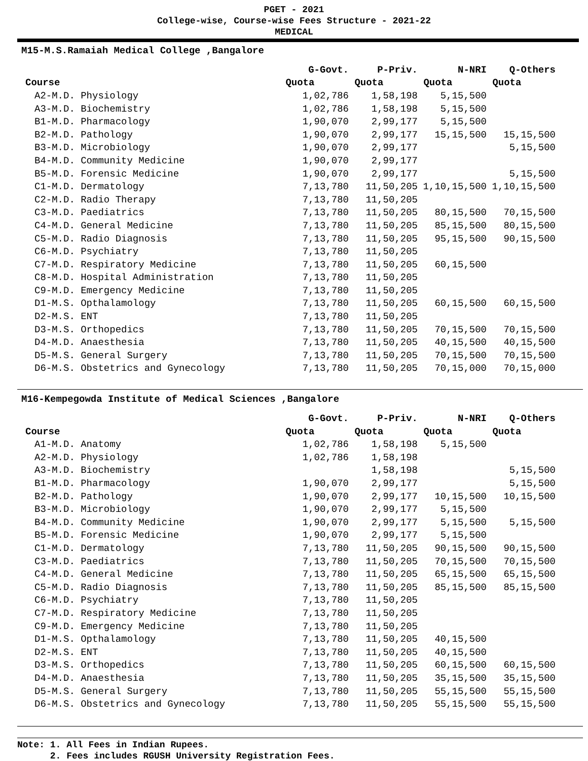PGET - 2021
College-wise, Course-wise Fees Structure - 2021-22
MEDICAL
M15-M.S.Ramaiah Medical College ,Bangalore
| | G-Govt. | P-Priv. | N-NRI | Q-Others |
| --- | --- | --- | --- | --- |
| Course | Quota | Quota | Quota | Quota |
| A2-M.D. Physiology | 1,02,786 | 1,58,198 | 5,15,500 | |
| A3-M.D. Biochemistry | 1,02,786 | 1,58,198 | 5,15,500 | |
| B1-M.D. Pharmacology | 1,90,070 | 2,99,177 | 5,15,500 | |
| B2-M.D. Pathology | 1,90,070 | 2,99,177 | 15,15,500 | 15,15,500 |
| B3-M.D. Microbiology | 1,90,070 | 2,99,177 | | 5,15,500 |
| B4-M.D. Community Medicine | 1,90,070 | 2,99,177 | | |
| B5-M.D. Forensic Medicine | 1,90,070 | 2,99,177 | | 5,15,500 |
| C1-M.D. Dermatology | 7,13,780 | 11,50,205 | 1,10,15,500 | 1,10,15,500 |
| C2-M.D. Radio Therapy | 7,13,780 | 11,50,205 | | |
| C3-M.D. Paediatrics | 7,13,780 | 11,50,205 | 80,15,500 | 70,15,500 |
| C4-M.D. General Medicine | 7,13,780 | 11,50,205 | 85,15,500 | 80,15,500 |
| C5-M.D. Radio Diagnosis | 7,13,780 | 11,50,205 | 95,15,500 | 90,15,500 |
| C6-M.D. Psychiatry | 7,13,780 | 11,50,205 | | |
| C7-M.D. Respiratory Medicine | 7,13,780 | 11,50,205 | 60,15,500 | |
| C8-M.D. Hospital Administration | 7,13,780 | 11,50,205 | | |
| C9-M.D. Emergency Medicine | 7,13,780 | 11,50,205 | | |
| D1-M.S. Opthalamology | 7,13,780 | 11,50,205 | 60,15,500 | 60,15,500 |
| D2-M.S. ENT | 7,13,780 | 11,50,205 | | |
| D3-M.S. Orthopedics | 7,13,780 | 11,50,205 | 70,15,500 | 70,15,500 |
| D4-M.D. Anaesthesia | 7,13,780 | 11,50,205 | 40,15,500 | 40,15,500 |
| D5-M.S. General Surgery | 7,13,780 | 11,50,205 | 70,15,500 | 70,15,500 |
| D6-M.S. Obstetrics and Gynecology | 7,13,780 | 11,50,205 | 70,15,000 | 70,15,000 |
M16-Kempegowda Institute of Medical Sciences ,Bangalore
| | G-Govt. | P-Priv. | N-NRI | Q-Others |
| --- | --- | --- | --- | --- |
| Course | Quota | Quota | Quota | Quota |
| A1-M.D. Anatomy | 1,02,786 | 1,58,198 | 5,15,500 | |
| A2-M.D. Physiology | 1,02,786 | 1,58,198 | | |
| A3-M.D. Biochemistry | | 1,58,198 | | 5,15,500 |
| B1-M.D. Pharmacology | 1,90,070 | 2,99,177 | | 5,15,500 |
| B2-M.D. Pathology | 1,90,070 | 2,99,177 | 10,15,500 | 10,15,500 |
| B3-M.D. Microbiology | 1,90,070 | 2,99,177 | 5,15,500 | |
| B4-M.D. Community Medicine | 1,90,070 | 2,99,177 | 5,15,500 | 5,15,500 |
| B5-M.D. Forensic Medicine | 1,90,070 | 2,99,177 | 5,15,500 | |
| C1-M.D. Dermatology | 7,13,780 | 11,50,205 | 90,15,500 | 90,15,500 |
| C3-M.D. Paediatrics | 7,13,780 | 11,50,205 | 70,15,500 | 70,15,500 |
| C4-M.D. General Medicine | 7,13,780 | 11,50,205 | 65,15,500 | 65,15,500 |
| C5-M.D. Radio Diagnosis | 7,13,780 | 11,50,205 | 85,15,500 | 85,15,500 |
| C6-M.D. Psychiatry | 7,13,780 | 11,50,205 | | |
| C7-M.D. Respiratory Medicine | 7,13,780 | 11,50,205 | | |
| C9-M.D. Emergency Medicine | 7,13,780 | 11,50,205 | | |
| D1-M.S. Opthalamology | 7,13,780 | 11,50,205 | 40,15,500 | |
| D2-M.S. ENT | 7,13,780 | 11,50,205 | 40,15,500 | |
| D3-M.S. Orthopedics | 7,13,780 | 11,50,205 | 60,15,500 | 60,15,500 |
| D4-M.D. Anaesthesia | 7,13,780 | 11,50,205 | 35,15,500 | 35,15,500 |
| D5-M.S. General Surgery | 7,13,780 | 11,50,205 | 55,15,500 | 55,15,500 |
| D6-M.S. Obstetrics and Gynecology | 7,13,780 | 11,50,205 | 55,15,500 | 55,15,500 |
Note: 1. All Fees in Indian Rupees.
2. Fees includes RGUSH University Registration Fees.